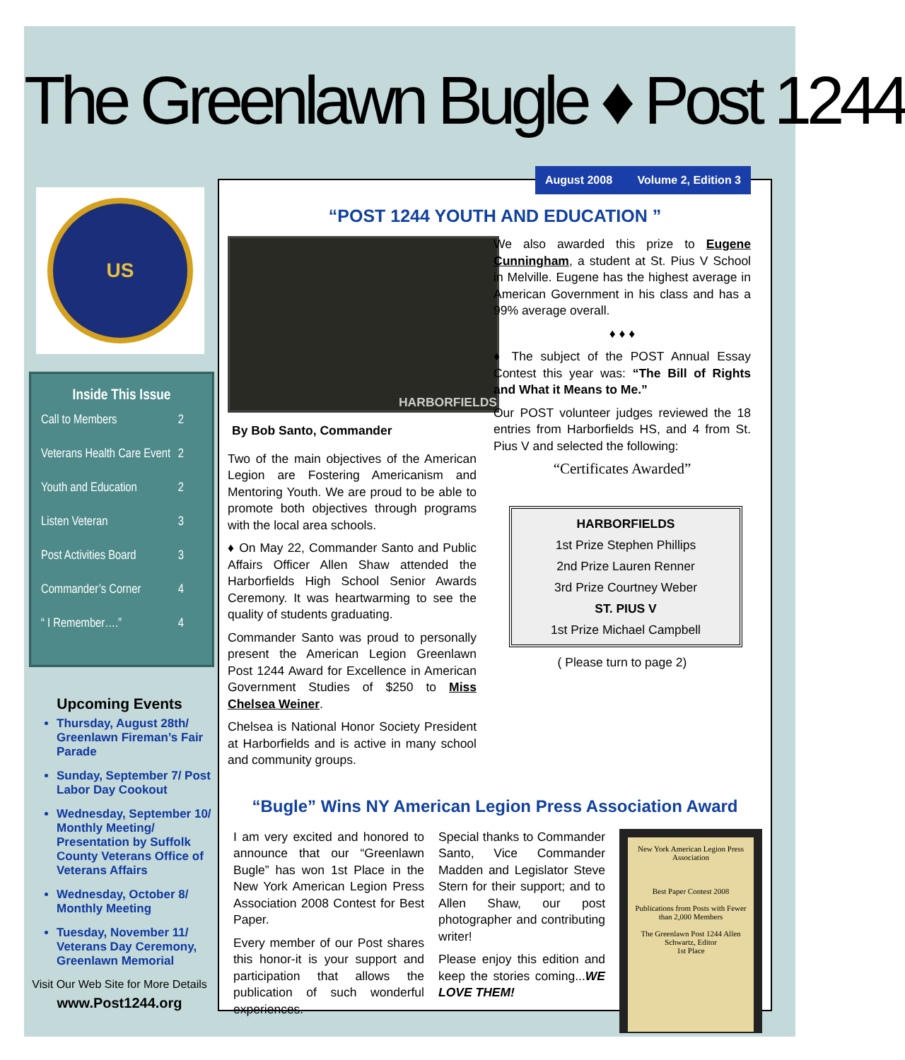The Greenlawn Bugle ♦ Post 1244
US
Inside This Issue
Call to Members 2
Veterans Health Care Event 2
Youth and Education 2
Listen Veteran 3
Post Activities Board 3
Commander’s Corner 4
“ I Remember….” 4
Upcoming Events
Thursday, August 28th/ Greenlawn Fireman’s Fair Parade
Sunday, September 7/ Post Labor Day Cookout
Wednesday, September 10/ Monthly Meeting/ Presentation by Suffolk County Veterans Office of Veterans Affairs
Wednesday, October 8/ Monthly Meeting
Tuesday, November 11/ Veterans Day Ceremony, Greenlawn Memorial
Visit Our Web Site for More Details
www.Post1244.org
August 2008 Volume 2, Edition 3
“POST 1244 YOUTH AND EDUCATION ”
HARBORFIELDS
By Bob Santo, Commander
Two of the main objectives of the American Legion are Fostering Americanism and Mentoring Youth. We are proud to be able to promote both objectives through programs with the local area schools.
♦ On May 22, Commander Santo and Public Affairs Officer Allen Shaw attended the Harborfields High School Senior Awards Ceremony. It was heartwarming to see the quality of students graduating.
Commander Santo was proud to personally present the American Legion Greenlawn Post 1244 Award for Excellence in American Government Studies of $250 to Miss Chelsea Weiner.
Chelsea is National Honor Society President at Harborfields and is active in many school and community groups.
We also awarded this prize to Eugene Cunningham, a student at St. Pius V School in Melville. Eugene has the highest average in American Government in his class and has a 99% average overall.
♦ ♦ ♦
♦ The subject of the POST Annual Essay Contest this year was: “The Bill of Rights and What it Means to Me.”
Our POST volunteer judges reviewed the 18 entries from Harborfields HS, and 4 from St. Pius V and selected the following:
“Certificates Awarded”
HARBORFIELDS
1st Prize Stephen Phillips
2nd Prize Lauren Renner
3rd Prize Courtney Weber
ST. PIUS V
1st Prize Michael Campbell
( Please turn to page 2)
“Bugle” Wins NY American Legion Press Association Award
I am very excited and honored to announce that our “Greenlawn Bugle” has won 1st Place in the New York American Legion Press Association 2008 Contest for Best Paper.
Every member of our Post shares this honor-it is your support and participation that allows the publication of such wonderful experiences.
Special thanks to Commander Santo, Vice Commander Madden and Legislator Steve Stern for their support; and to Allen Shaw, our post photographer and contributing writer!
Please enjoy this edition and keep the stories coming...WE LOVE THEM!
New York American Legion Press Association
Best Paper Contest 2008
Publications from Posts with Fewer than 2,000 Members
The Greenlawn Post 1244 Allen Schwartz, Editor
1st Place